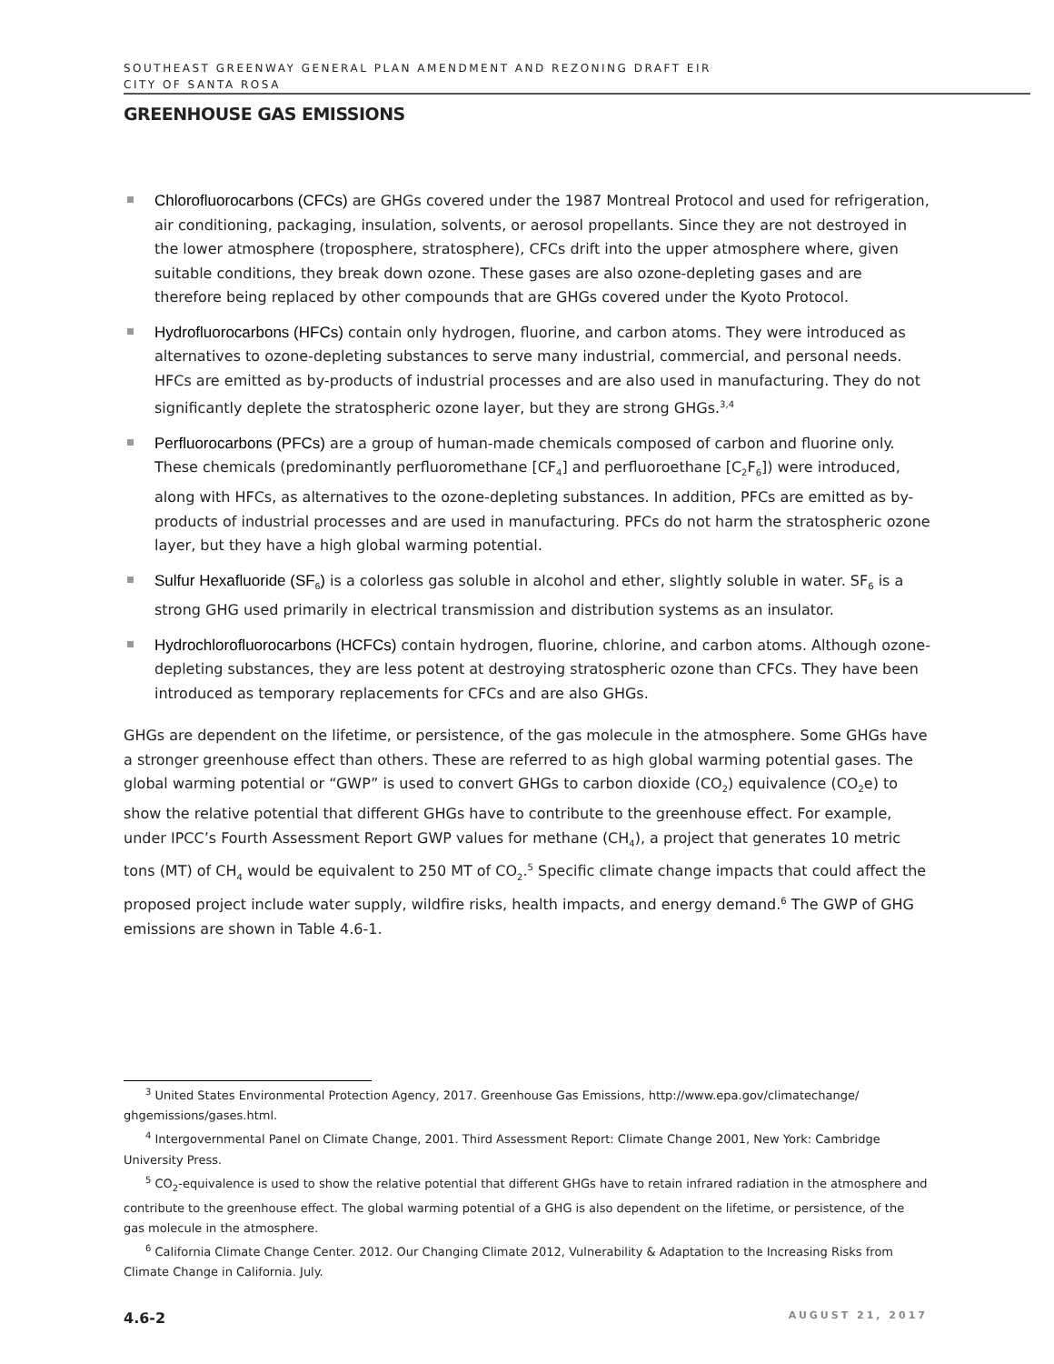SOUTHEAST GREENWAY GENERAL PLAN AMENDMENT AND REZONING DRAFT EIR
CITY OF SANTA ROSA
GREENHOUSE GAS EMISSIONS
Chlorofluorocarbons (CFCs) are GHGs covered under the 1987 Montreal Protocol and used for refrigeration, air conditioning, packaging, insulation, solvents, or aerosol propellants. Since they are not destroyed in the lower atmosphere (troposphere, stratosphere), CFCs drift into the upper atmosphere where, given suitable conditions, they break down ozone. These gases are also ozone-depleting gases and are therefore being replaced by other compounds that are GHGs covered under the Kyoto Protocol.
Hydrofluorocarbons (HFCs) contain only hydrogen, fluorine, and carbon atoms. They were introduced as alternatives to ozone-depleting substances to serve many industrial, commercial, and personal needs. HFCs are emitted as by-products of industrial processes and are also used in manufacturing. They do not significantly deplete the stratospheric ozone layer, but they are strong GHGs.<sup>3,4</sup>
Perfluorocarbons (PFCs) are a group of human-made chemicals composed of carbon and fluorine only. These chemicals (predominantly perfluoromethane [CF<sub>4</sub>] and perfluoroethane [C<sub>2</sub>F<sub>6</sub>]) were introduced, along with HFCs, as alternatives to the ozone-depleting substances. In addition, PFCs are emitted as by-products of industrial processes and are used in manufacturing. PFCs do not harm the stratospheric ozone layer, but they have a high global warming potential.
Sulfur Hexafluoride (SF<sub>6</sub>) is a colorless gas soluble in alcohol and ether, slightly soluble in water. SF<sub>6</sub> is a strong GHG used primarily in electrical transmission and distribution systems as an insulator.
Hydrochlorofluorocarbons (HCFCs) contain hydrogen, fluorine, chlorine, and carbon atoms. Although ozone-depleting substances, they are less potent at destroying stratospheric ozone than CFCs. They have been introduced as temporary replacements for CFCs and are also GHGs.
GHGs are dependent on the lifetime, or persistence, of the gas molecule in the atmosphere. Some GHGs have a stronger greenhouse effect than others. These are referred to as high global warming potential gases. The global warming potential or “GWP” is used to convert GHGs to carbon dioxide (CO<sub>2</sub>) equivalence (CO<sub>2</sub>e) to show the relative potential that different GHGs have to contribute to the greenhouse effect. For example, under IPCC’s Fourth Assessment Report GWP values for methane (CH<sub>4</sub>), a project that generates 10 metric tons (MT) of CH<sub>4</sub> would be equivalent to 250 MT of CO<sub>2</sub>.<sup>5</sup> Specific climate change impacts that could affect the proposed project include water supply, wildfire risks, health impacts, and energy demand.<sup>6</sup> The GWP of GHG emissions are shown in Table 4.6-1.
<sup>3</sup> United States Environmental Protection Agency, 2017. Greenhouse Gas Emissions, http://www.epa.gov/climatechange/ ghgemissions/gases.html.
<sup>4</sup> Intergovernmental Panel on Climate Change, 2001. Third Assessment Report: Climate Change 2001, New York: Cambridge University Press.
<sup>5</sup> CO<sub>2</sub>-equivalence is used to show the relative potential that different GHGs have to retain infrared radiation in the atmosphere and contribute to the greenhouse effect. The global warming potential of a GHG is also dependent on the lifetime, or persistence, of the gas molecule in the atmosphere.
<sup>6</sup> California Climate Change Center. 2012. Our Changing Climate 2012, Vulnerability & Adaptation to the Increasing Risks from Climate Change in California. July.
4.6-2 AUGUST 21, 2017